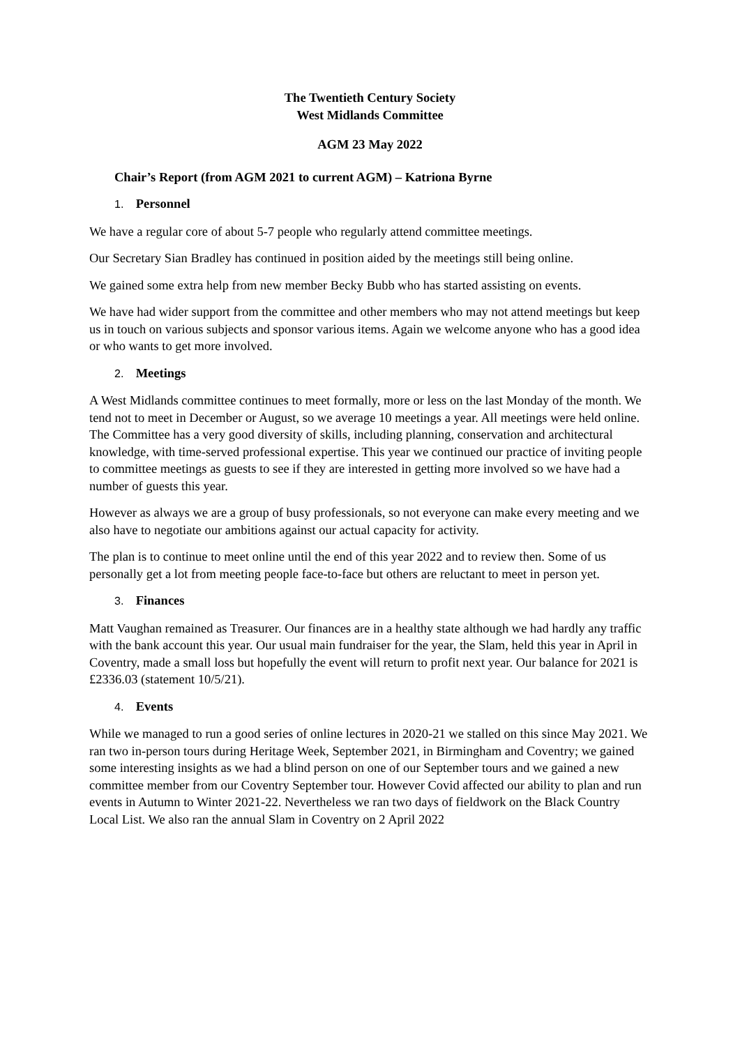The Twentieth Century Society
West Midlands Committee
AGM 23 May 2022
Chair’s Report (from AGM 2021 to current AGM) – Katriona Byrne
1. Personnel
We have a regular core of about 5-7 people who regularly attend committee meetings.
Our Secretary Sian Bradley has continued in position aided by the meetings still being online.
We gained some extra help from new member Becky Bubb who has started assisting on events.
We have had wider support from the committee and other members who may not attend meetings but keep us in touch on various subjects and sponsor various items. Again we welcome anyone who has a good idea or who wants to get more involved.
2. Meetings
A West Midlands committee continues to meet formally, more or less on the last Monday of the month. We tend not to meet in December or August, so we average 10 meetings a year. All meetings were held online. The Committee has a very good diversity of skills, including planning, conservation and architectural knowledge, with time-served professional expertise. This year we continued our practice of inviting people to committee meetings as guests to see if they are interested in getting more involved so we have had a number of guests this year.
However as always we are a group of busy professionals, so not everyone can make every meeting and we also have to negotiate our ambitions against our actual capacity for activity.
The plan is to continue to meet online until the end of this year 2022 and to review then. Some of us personally get a lot from meeting people face-to-face but others are reluctant to meet in person yet.
3. Finances
Matt Vaughan remained as Treasurer. Our finances are in a healthy state although we had hardly any traffic with the bank account this year. Our usual main fundraiser for the year, the Slam, held this year in April in Coventry, made a small loss but hopefully the event will return to profit next year. Our balance for 2021 is £2336.03 (statement 10/5/21).
4. Events
While we managed to run a good series of online lectures in 2020-21 we stalled on this since May 2021. We ran two in-person tours during Heritage Week, September 2021, in Birmingham and Coventry; we gained some interesting insights as we had a blind person on one of our September tours and we gained a new committee member from our Coventry September tour. However Covid affected our ability to plan and run events in Autumn to Winter 2021-22. Nevertheless we ran two days of fieldwork on the Black Country Local List. We also ran the annual Slam in Coventry on 2 April 2022